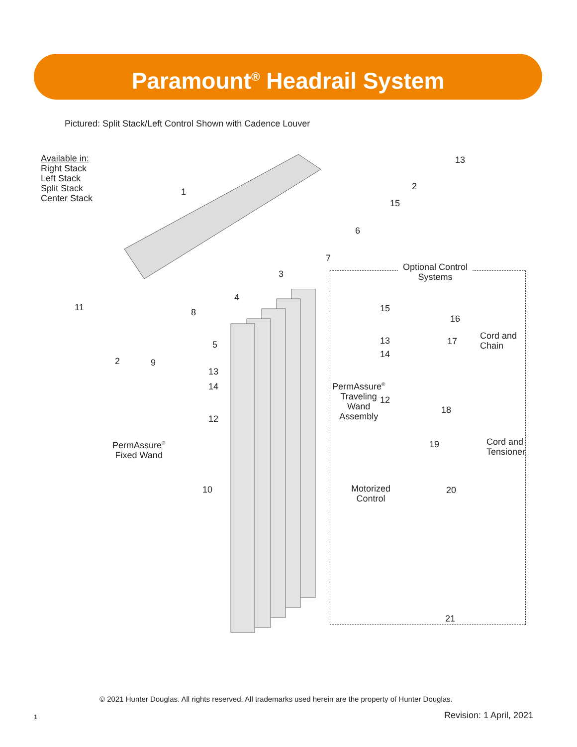Paramount<sup>®</sup> Headrail System
Pictured: Split Stack/Left Control Shown with Cadence Louver
Available in:
Right Stack
Left Stack
Split Stack
Center Stack
Optional Control
Systems
1
13
2
15
6
7
3
4
11 8
5
2 9
13
14
12
PermAssure<sup>®</sup>
Fixed Wand
10
15
16
Cord and
Chain
13 17
14
PermAssure<sup>®</sup>
Traveling
Wand
Assembly
12
18
19
Cord and
Tensioner
Motorized
Control
20
21
© 2021 Hunter Douglas. All rights reserved. All trademarks used herein are the property of Hunter Douglas.
1 Revision: 1 April, 2021